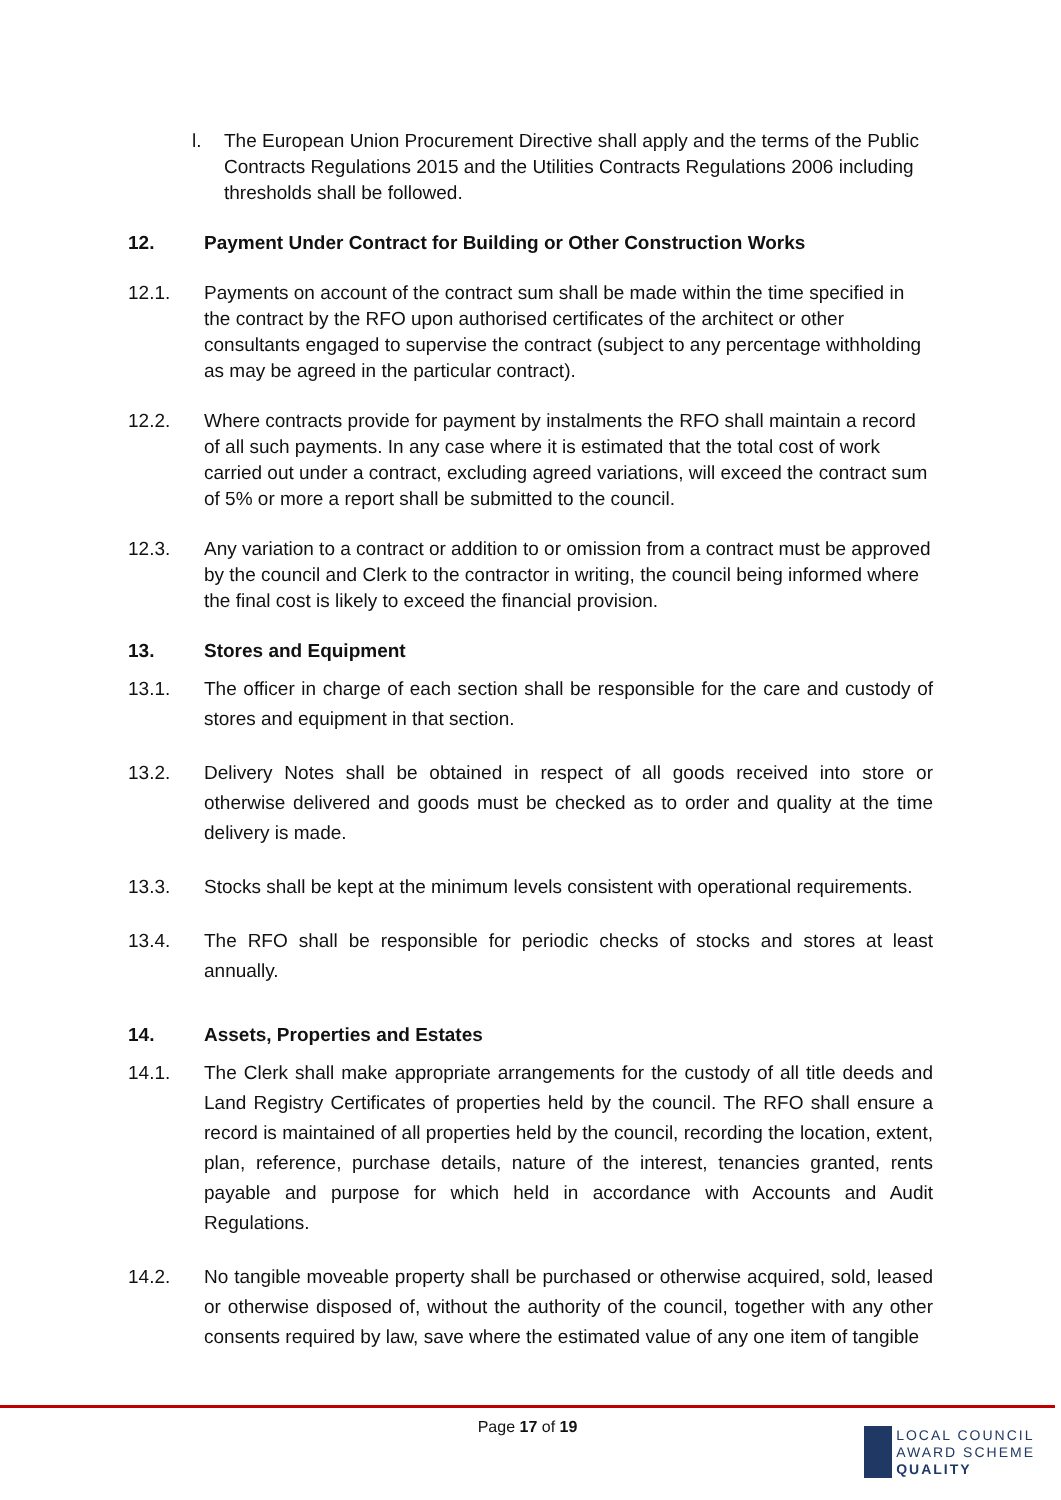l. The European Union Procurement Directive shall apply and the terms of the Public Contracts Regulations 2015 and the Utilities Contracts Regulations 2006 including thresholds shall be followed.
12. Payment Under Contract for Building or Other Construction Works
12.1. Payments on account of the contract sum shall be made within the time specified in the contract by the RFO upon authorised certificates of the architect or other consultants engaged to supervise the contract (subject to any percentage withholding as may be agreed in the particular contract).
12.2. Where contracts provide for payment by instalments the RFO shall maintain a record of all such payments. In any case where it is estimated that the total cost of work carried out under a contract, excluding agreed variations, will exceed the contract sum of 5% or more a report shall be submitted to the council.
12.3. Any variation to a contract or addition to or omission from a contract must be approved by the council and Clerk to the contractor in writing, the council being informed where the final cost is likely to exceed the financial provision.
13. Stores and Equipment
13.1. The officer in charge of each section shall be responsible for the care and custody of stores and equipment in that section.
13.2. Delivery Notes shall be obtained in respect of all goods received into store or otherwise delivered and goods must be checked as to order and quality at the time delivery is made.
13.3. Stocks shall be kept at the minimum levels consistent with operational requirements.
13.4. The RFO shall be responsible for periodic checks of stocks and stores at least annually.
14. Assets, Properties and Estates
14.1. The Clerk shall make appropriate arrangements for the custody of all title deeds and Land Registry Certificates of properties held by the council. The RFO shall ensure a record is maintained of all properties held by the council, recording the location, extent, plan, reference, purchase details, nature of the interest, tenancies granted, rents payable and purpose for which held in accordance with Accounts and Audit Regulations.
14.2. No tangible moveable property shall be purchased or otherwise acquired, sold, leased or otherwise disposed of, without the authority of the council, together with any other consents required by law, save where the estimated value of any one item of tangible
Page 17 of 19
LOCAL COUNCIL
AWARD SCHEME
QUALITY